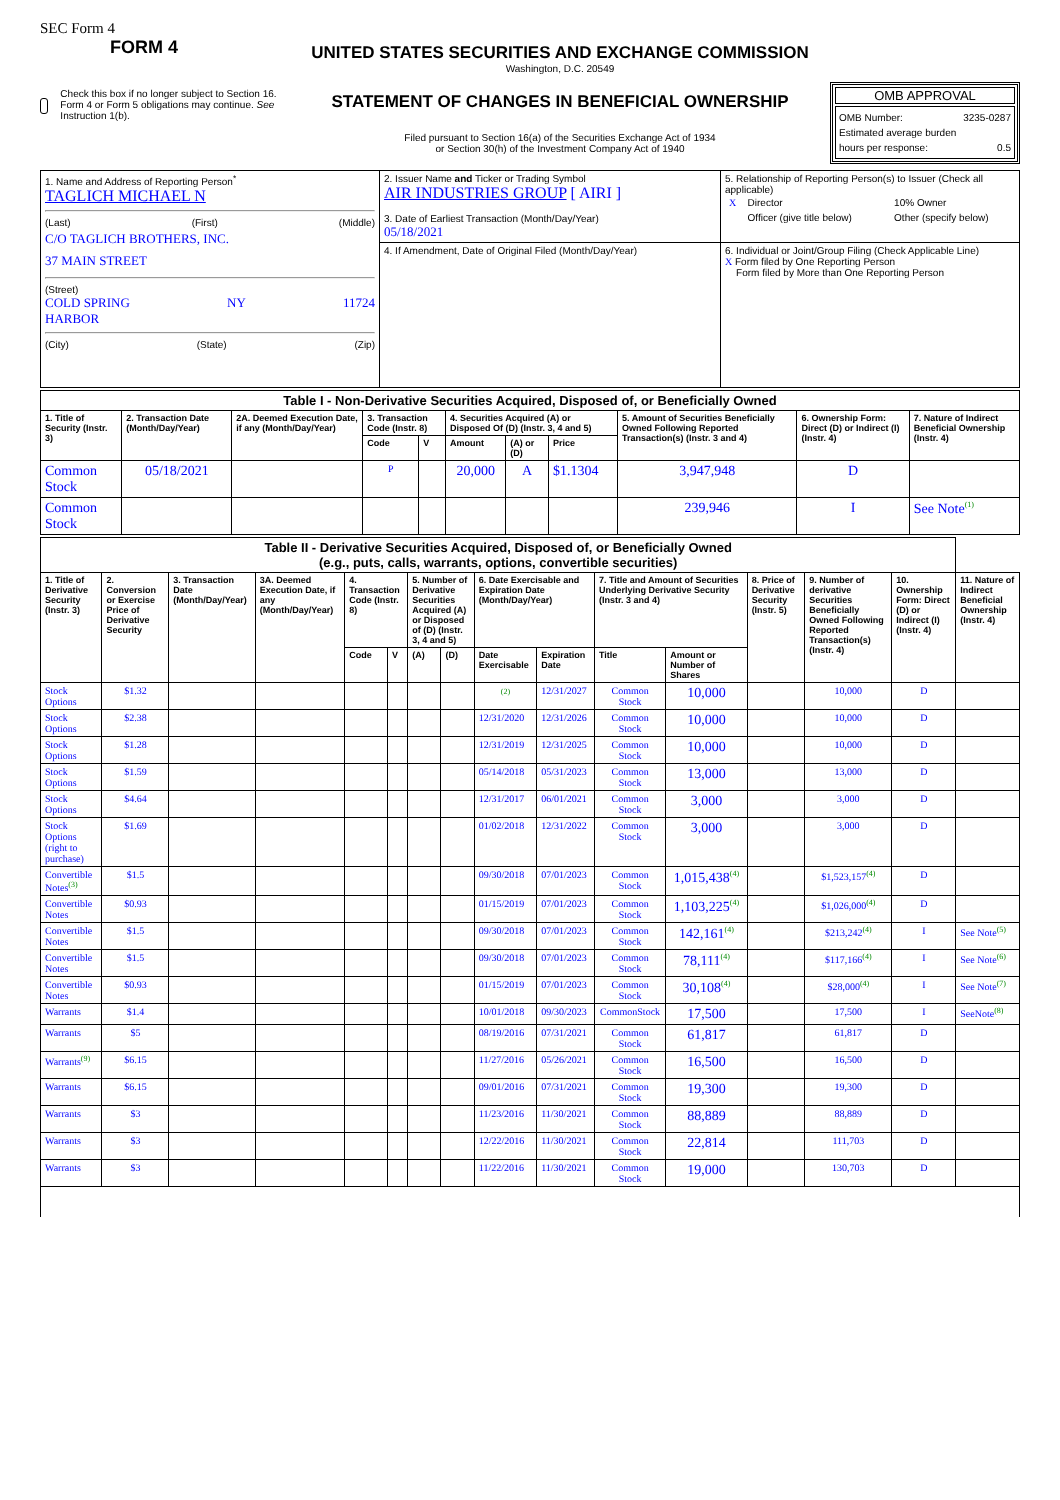SEC Form 4
FORM 4
Check this box if no longer subject to Section 16. Form 4 or Form 5 obligations may continue. See Instruction 1(b).
UNITED STATES SECURITIES AND EXCHANGE COMMISSION
Washington, D.C. 20549
STATEMENT OF CHANGES IN BENEFICIAL OWNERSHIP
Filed pursuant to Section 16(a) of the Securities Exchange Act of 1934
or Section 30(h) of the Investment Company Act of 1940
OMB APPROVAL
OMB Number: 3235-0287
Estimated average burden
hours per response: 0.5
| 1. Name and Address of Reporting Person<sup>*</sup> TAGLICH MICHAEL N (Last) (First) (Middle) C/O TAGLICH BROTHERS, INC. 37 MAIN STREET (Street) COLD SPRING HARBOR NY 11724 (City) (State) (Zip) | 2. Issuer Name and Ticker or Trading Symbol AIR INDUSTRIES GROUP [ AIRI ] 3. Date of Earliest Transaction (Month/Day/Year) 05/18/2021 | 5. Relationship of Reporting Person(s) to Issuer (Check all applicable) / X / Director / / 10% Owner / / / Officer (give title below) / / Other (specify below) / |
| | 4. If Amendment, Date of Original Filed (Month/Day/Year) | 6. Individual or Joint/Group Filing (Check Applicable Line) X Form filed by One Reporting Person Form filed by More than One Reporting Person |
| Table I - Non-Derivative Securities Acquired, Disposed of, or Beneficially Owned | | | | | | | | | | |
| 1. Title of Security (Instr. 3) | 2. Transaction Date (Month/Day/Year) | 2A. Deemed Execution Date, if any (Month/Day/Year) | 3. Transaction Code (Instr. 8) | | 4. Securities Acquired (A) or Disposed Of (D) (Instr. 3, 4 and 5) | | | 5. Amount of Securities Beneficially Owned Following Reported Transaction(s) (Instr. 3 and 4) | 6. Ownership Form: Direct (D) or Indirect (I) (Instr. 4) | 7. Nature of Indirect Beneficial Ownership (Instr. 4) |
| | | | Code | V | Amount | (A) or (D) | Price | | | |
| Common Stock | 05/18/2021 | | P | | 20,000 | A | $1.1304 | 3,947,948 | D | |
| Common Stock | | | | | | | | 239,946 | I | See Note<sup>(1)</sup> |
| Table II - Derivative Securities Acquired, Disposed of, or Beneficially Owned (e.g., puts, calls, warrants, options, convertible securities) | | | | | | | | | | | | | | | |
| 1. Title of Derivative Security (Instr. 3) | 2. Conversion or Exercise Price of Derivative Security | 3. Transaction Date (Month/Day/Year) | 3A. Deemed Execution Date, if any (Month/Day/Year) | 4. Transaction Code (Instr. 8) | | 5. Number of Derivative Securities Acquired (A) or Disposed of (D) (Instr. 3, 4 and 5) | | 6. Date Exercisable and Expiration Date (Month/Day/Year) | | 7. Title and Amount of Securities Underlying Derivative Security (Instr. 3 and 4) | | 8. Price of Derivative Security (Instr. 5) | 9. Number of derivative Securities Beneficially Owned Following Reported Transaction(s) (Instr. 4) | 10. Ownership Form: Direct (D) or Indirect (I) (Instr. 4) | 11. Nature of Indirect Beneficial Ownership (Instr. 4) |
| | | | | Code | V | (A) | (D) | Date Exercisable | Expiration Date | Title | Amount or Number of Shares | | | | |
| Stock Options | $1.32 | | | | | | | (2) | 12/31/2027 | Common Stock | 10,000 | | 10,000 | D | |
| Stock Options | $2.38 | | | | | | | 12/31/2020 | 12/31/2026 | Common Stock | 10,000 | | 10,000 | D | |
| Stock Options | $1.28 | | | | | | | 12/31/2019 | 12/31/2025 | Common Stock | 10,000 | | 10,000 | D | |
| Stock Options | $1.59 | | | | | | | 05/14/2018 | 05/31/2023 | Common Stock | 13,000 | | 13,000 | D | |
| Stock Options | $4.64 | | | | | | | 12/31/2017 | 06/01/2021 | Common Stock | 3,000 | | 3,000 | D | |
| Stock Options (right to purchase) | $1.69 | | | | | | | 01/02/2018 | 12/31/2022 | Common Stock | 3,000 | | 3,000 | D | |
| Convertible Notes<sup>(3)</sup> | $1.5 | | | | | | | 09/30/2018 | 07/01/2023 | Common Stock | 1,015,438<sup>(4)</sup> | | $1,523,157<sup>(4)</sup> | D | |
| Convertible Notes | $0.93 | | | | | | | 01/15/2019 | 07/01/2023 | Common Stock | 1,103,225<sup>(4)</sup> | | $1,026,000<sup>(4)</sup> | D | |
| Convertible Notes | $1.5 | | | | | | | 09/30/2018 | 07/01/2023 | Common Stock | 142,161<sup>(4)</sup> | | $213,242<sup>(4)</sup> | I | See Note<sup>(5)</sup> |
| Convertible Notes | $1.5 | | | | | | | 09/30/2018 | 07/01/2023 | Common Stock | 78,111<sup>(4)</sup> | | $117,166<sup>(4)</sup> | I | See Note<sup>(6)</sup> |
| Convertible Notes | $0.93 | | | | | | | 01/15/2019 | 07/01/2023 | Common Stock | 30,108<sup>(4)</sup> | | $28,000<sup>(4)</sup> | I | See Note<sup>(7)</sup> |
| Warrants | $1.4 | | | | | | | 10/01/2018 | 09/30/2023 | CommonStock | 17,500 | | 17,500 | I | SeeNote<sup>(8)</sup> |
| Warrants | $5 | | | | | | | 08/19/2016 | 07/31/2021 | Common Stock | 61,817 | | 61,817 | D | |
| Warrants<sup>(9)</sup> | $6.15 | | | | | | | 11/27/2016 | 05/26/2021 | Common Stock | 16,500 | | 16,500 | D | |
| Warrants | $6.15 | | | | | | | 09/01/2016 | 07/31/2021 | Common Stock | 19,300 | | 19,300 | D | |
| Warrants | $3 | | | | | | | 11/23/2016 | 11/30/2021 | Common Stock | 88,889 | | 88,889 | D | |
| Warrants | $3 | | | | | | | 12/22/2016 | 11/30/2021 | Common Stock | 22,814 | | 111,703 | D | |
| Warrants | $3 | | | | | | | 11/22/2016 | 11/30/2021 | Common Stock | 19,000 | | 130,703 | D | |